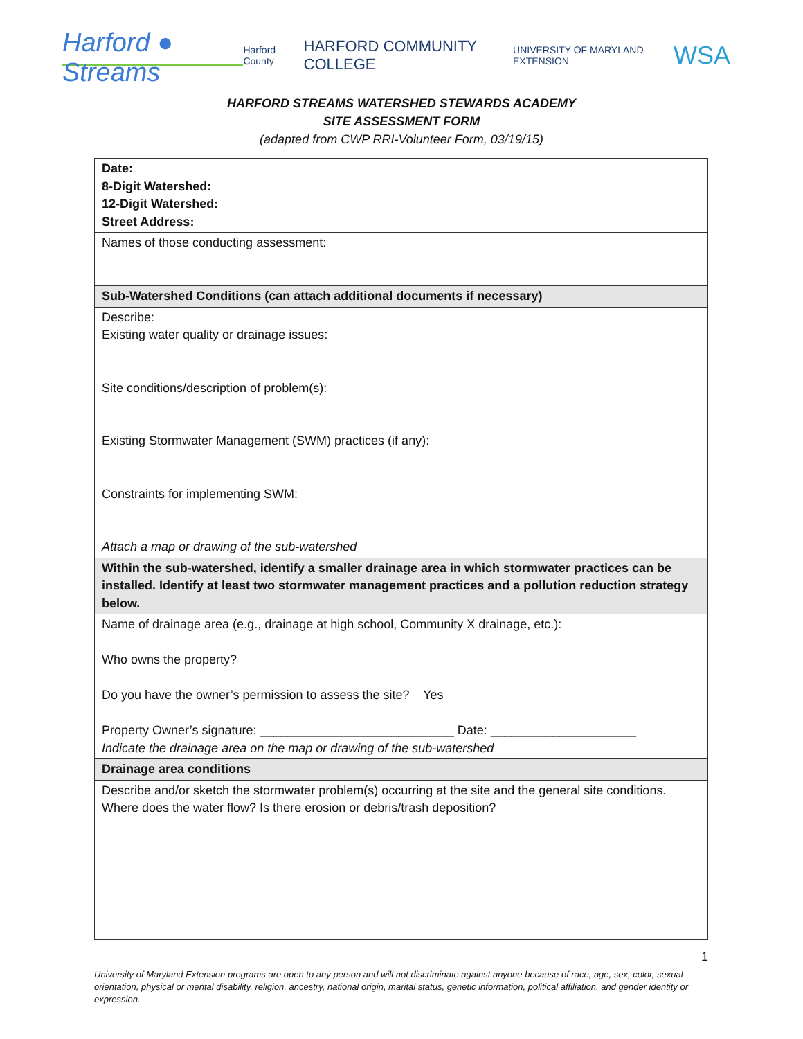Harford ● Streams
Harford County HARFORD COMMUNITY COLLEGE UNIVERSITY OF MARYLAND EXTENSION WSA
HARFORD STREAMS WATERSHED STEWARDS ACADEMY
SITE ASSESSMENT FORM
(adapted from CWP RRI-Volunteer Form, 03/19/15)
| Date: 8-Digit Watershed: 12-Digit Watershed: Street Address: |
| Names of those conducting assessment: |
| Sub-Watershed Conditions (can attach additional documents if necessary) |
| Describe: Existing water quality or drainage issues: Site conditions/description of problem(s): Existing Stormwater Management (SWM) practices (if any): Constraints for implementing SWM: Attach a map or drawing of the sub-watershed |
| Within the sub-watershed, identify a smaller drainage area in which stormwater practices can be installed. Identify at least two stormwater management practices and a pollution reduction strategy below. |
| Name of drainage area (e.g., drainage at high school, Community X drainage, etc.): Who owns the property? Do you have the owner’s permission to assess the site? Yes Property Owner’s signature: ____________________________ Date: _____________________ Indicate the drainage area on the map or drawing of the sub-watershed |
| Drainage area conditions |
| Describe and/or sketch the stormwater problem(s) occurring at the site and the general site conditions. Where does the water flow? Is there erosion or debris/trash deposition? |
1
University of Maryland Extension programs are open to any person and will not discriminate against anyone because of race, age, sex, color, sexual orientation, physical or mental disability, religion, ancestry, national origin, marital status, genetic information, political affiliation, and gender identity or expression.